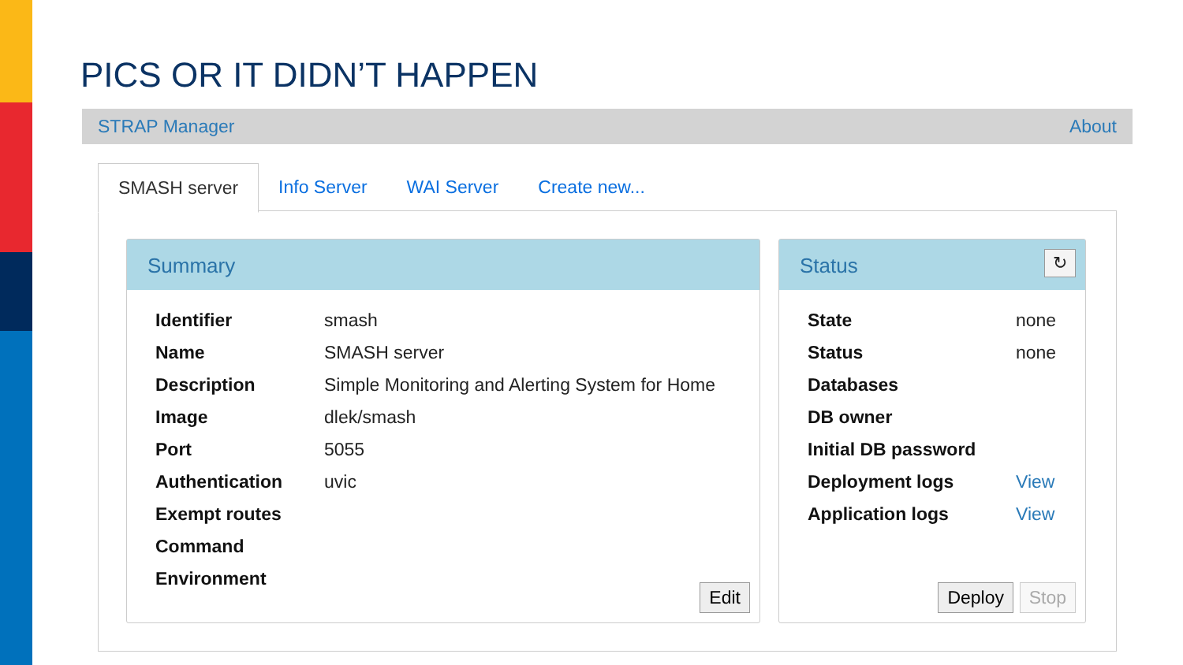PICS OR IT DIDN’T HAPPEN
STRAP Manager About
SMASH server Info Server WAI Server Create new...
Summary
| Identifier | smash |
| Name | SMASH server |
| Description | Simple Monitoring and Alerting System for Home |
| Image | dlek/smash |
| Port | 5055 |
| Authentication | uvic |
| Exempt routes | |
| Command | |
| Environment | |
Edit
Status ↻
| State | none |
| Status | none |
| Databases | |
| DB owner | |
| Initial DB password | |
| Deployment logs | View |
| Application logs | View |
Deploy Stop